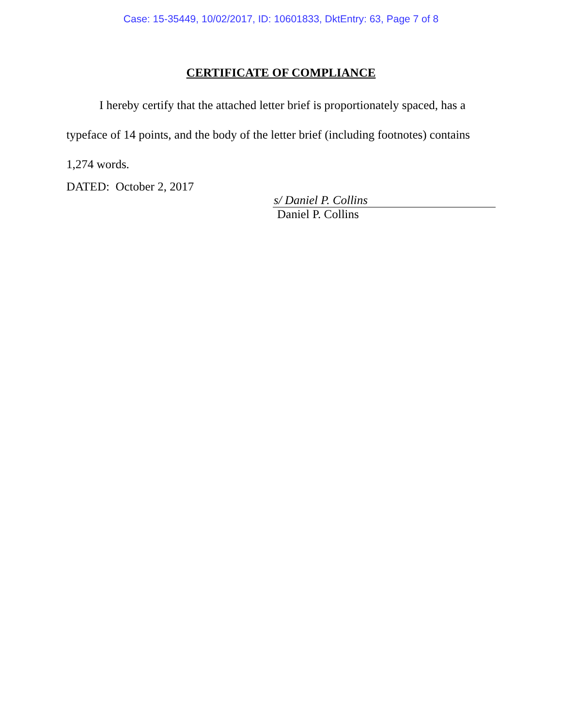Case: 15-35449, 10/02/2017, ID: 10601833, DktEntry: 63, Page 7 of 8
CERTIFICATE OF COMPLIANCE
I hereby certify that the attached letter brief is proportionately spaced, has a typeface of 14 points, and the body of the letter brief (including footnotes) contains 1,274 words.
DATED: October 2, 2017
s/ Daniel P. Collins
Daniel P. Collins